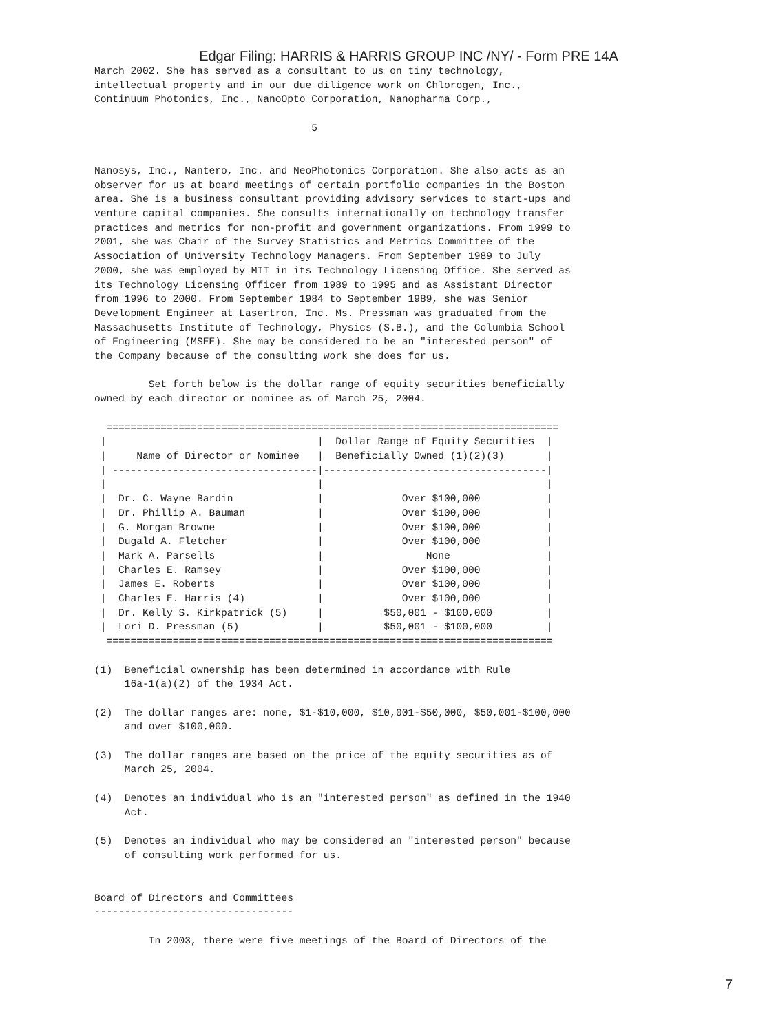Edgar Filing: HARRIS & HARRIS GROUP INC /NY/ - Form PRE 14A
March 2002. She has served as a consultant to us on tiny technology,
intellectual property and in our due diligence work on Chlorogen, Inc.,
Continuum Photonics, Inc., NanoOpto Corporation, Nanopharma Corp.,

                                    5


Nanosys, Inc., Nantero, Inc. and NeoPhotonics Corporation. She also acts as an
observer for us at board meetings of certain portfolio companies in the Boston
area. She is a business consultant providing advisory services to start-ups and
venture capital companies. She consults internationally on technology transfer
practices and metrics for non-profit and government organizations. From 1999 to
2001, she was Chair of the Survey Statistics and Metrics Committee of the
Association of University Technology Managers. From September 1989 to July
2000, she was employed by MIT in its Technology Licensing Office. She served as
its Technology Licensing Officer from 1989 to 1995 and as Assistant Director
from 1996 to 2000. From September 1984 to September 1989, she was Senior
Development Engineer at Lasertron, Inc. Ms. Pressman was graduated from the
Massachusetts Institute of Technology, Physics (S.B.), and the Columbia School
of Engineering (MSEE). She may be considered to be an "interested person" of
the Company because of the consulting work she does for us.

         Set forth below is the dollar range of equity securities beneficially
owned by each director or nominee as of March 25, 2004.

  ===========================================================================
 |                                   |  Dollar Range of Equity Securities  |
 |     Name of Director or Nominee   |  Beneficially Owned (1)(2)(3)       |
 | ----------------------------------|-------------------------------------|
 |                                   |                                     |
 |  Dr. C. Wayne Bardin              |             Over $100,000           |
 |  Dr. Phillip A. Bauman            |             Over $100,000           |
 |  G. Morgan Browne                 |             Over $100,000           |
 |  Dugald A. Fletcher               |             Over $100,000           |
 |  Mark A. Parsells                 |                 None                |
 |  Charles E. Ramsey                |             Over $100,000           |
 |  James E. Roberts                 |             Over $100,000           |
 |  Charles E. Harris (4)            |             Over $100,000           |
 |  Dr. Kelly S. Kirkpatrick (5)     |          $50,001 - $100,000         |
 |  Lori D. Pressman (5)             |          $50,001 - $100,000         |
  ==========================================================================

(1)  Beneficial ownership has been determined in accordance with Rule
     16a-1(a)(2) of the 1934 Act.

(2)  The dollar ranges are: none, $1-$10,000, $10,001-$50,000, $50,001-$100,000
     and over $100,000.

(3)  The dollar ranges are based on the price of the equity securities as of
     March 25, 2004.

(4)  Denotes an individual who is an "interested person" as defined in the 1940
     Act.

(5)  Denotes an individual who may be considered an "interested person" because
     of consulting work performed for us.


Board of Directors and Committees
---------------------------------

         In 2003, there were five meetings of the Board of Directors of the
7